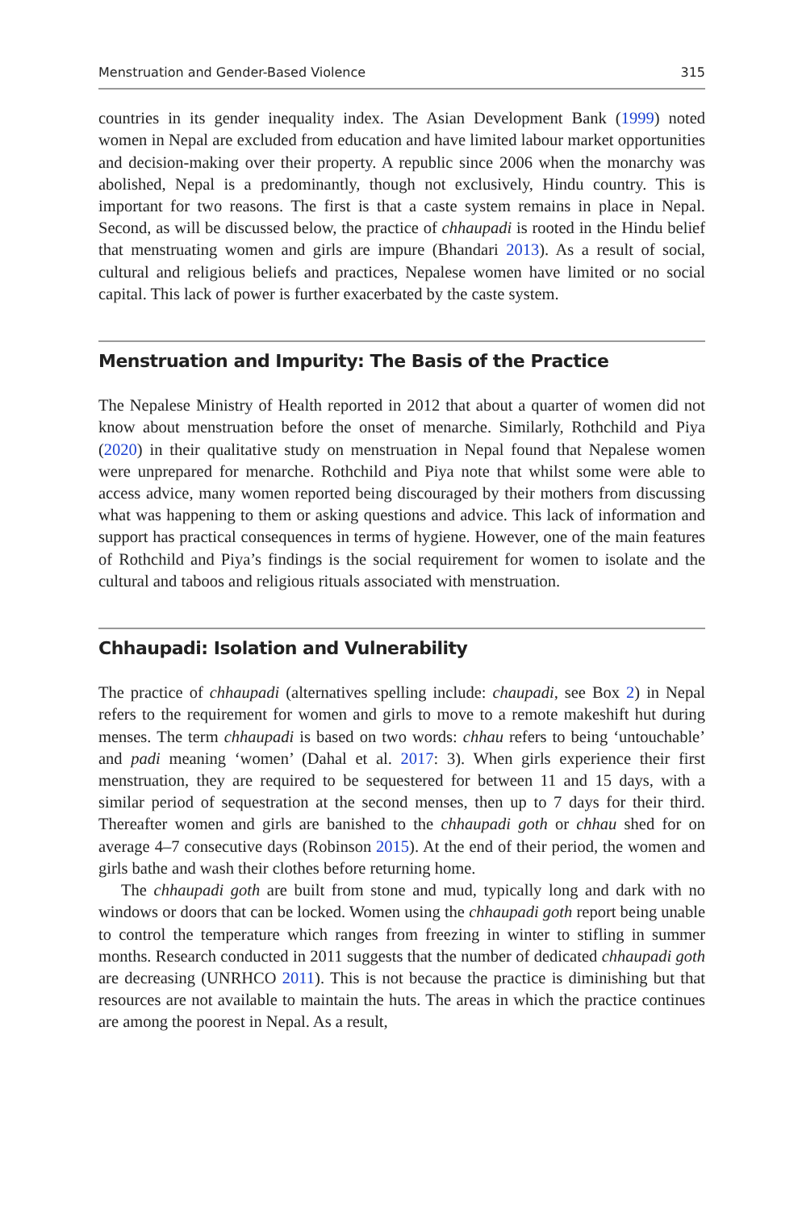Menstruation and Gender-Based Violence 315
countries in its gender inequality index. The Asian Development Bank (1999) noted women in Nepal are excluded from education and have limited labour market opportunities and decision-making over their property. A republic since 2006 when the monarchy was abolished, Nepal is a predominantly, though not exclusively, Hindu country. This is important for two reasons. The first is that a caste system remains in place in Nepal. Second, as will be discussed below, the practice of chhau­padi is rooted in the Hindu belief that menstruating women and girls are impure (Bhandari 2013). As a result of social, cultural and religious beliefs and practices, Nepalese women have limited or no social capital. This lack of power is further exacerbated by the caste system.
Menstruation and Impurity: The Basis of the Practice
The Nepalese Ministry of Health reported in 2012 that about a quarter of women did not know about menstruation before the onset of menarche. Similarly, Rothchild and Piya (2020) in their qualitative study on menstruation in Nepal found that Nepalese women were unprepared for menarche. Rothchild and Piya note that whilst some were able to access advice, many women reported being discouraged by their mothers from discussing what was happening to them or asking questions and advice. This lack of information and support has practical consequences in terms of hygiene. However, one of the main features of Rothchild and Piya’s find­ings is the social requirement for women to isolate and the cultural and taboos and religious rituals associated with menstruation.
Chhaupadi: Isolation and Vulnerability
The practice of chhaupadi (alternatives spelling include: chaupadi, see Box 2) in Nepal refers to the requirement for women and girls to move to a remote makeshift hut during menses. The term chhaupadi is based on two words: chhau refers to being ‘untouchable’ and padi meaning ‘women’ (Dahal et al. 2017: 3). When girls experience their first menstruation, they are required to be sequestered for between 11 and 15 days, with a similar period of sequestration at the second menses, then up to 7 days for their third. Thereafter women and girls are banished to the chhaupadi goth or chhau shed for on average 4–7 consecutive days (Robinson 2015). At the end of their period, the women and girls bathe and wash their clothes before return­ing home.
The chhaupadi goth are built from stone and mud, typically long and dark with no windows or doors that can be locked. Women using the chhaupadi goth report being unable to control the temperature which ranges from freezing in winter to stifling in summer months. Research conducted in 2011 suggests that the number of dedicated chhaupadi goth are decreasing (UNRHCO 2011). This is not because the practice is diminishing but that resources are not available to maintain the huts. The areas in which the practice continues are among the poorest in Nepal. As a result,